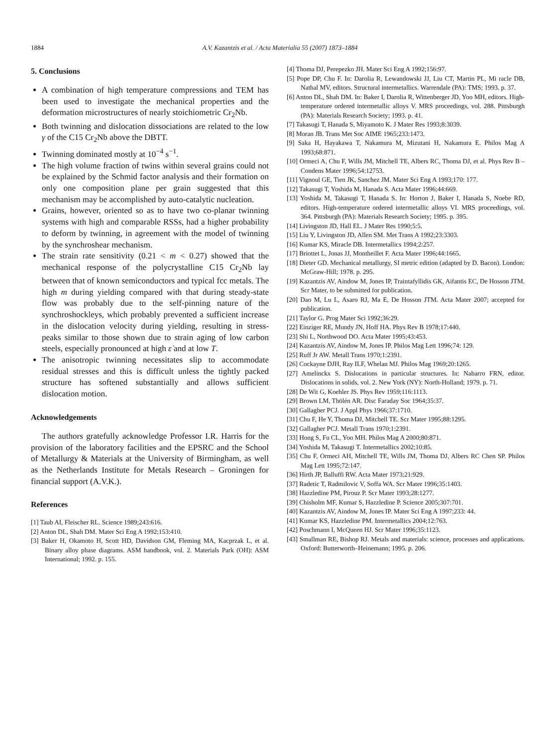1884 A.V. Kazantzis et al. / Acta Materialia 55 (2007) 1873–1884
5. Conclusions
A combination of high temperature compressions and TEM has been used to investigate the mechanical properties and the deformation microstructures of nearly stoichiometric Cr<sub>2</sub>Nb.
Both twinning and dislocation dissociations are related to the low γ of the C15 Cr<sub>2</sub>Nb above the DBTT.
Twinning dominated mostly at 10<sup>−4</sup> s<sup>−1</sup>.
The high volume fraction of twins within several grains could not be explained by the Schmid factor analysis and their formation on only one composition plane per grain suggested that this mechanism may be accomplished by auto-catalytic nucleation.
Grains, however, oriented so as to have two co-planar twinning systems with high and comparable RSSs, had a higher probability to deform by twinning, in agreement with the model of twinning by the synchroshear mechanism.
The strain rate sensitivity (0.21 < m < 0.27) showed that the mechanical response of the polycrystalline C15 Cr<sub>2</sub>Nb lay between that of known semiconductors and typical fcc metals. The high m during yielding compared with that during steady-state flow was probably due to the self-pinning nature of the synchroshockleys, which probably prevented a sufficient increase in the dislocation velocity during yielding, resulting in stress-peaks similar to those shown due to strain aging of low carbon steels, especially pronounced at high ε̇ and at low T.
The anisotropic twinning necessitates slip to accommodate residual stresses and this is difficult unless the tightly packed structure has softened substantially and allows sufficient dislocation motion.
Acknowledgements
The authors gratefully acknowledge Professor I.R. Harris for the provision of the laboratory facilities and the EPSRC and the School of Metallurgy & Materials at the University of Birmingham, as well as the Netherlands Institute for Metals Research – Groningen for financial support (A.V.K.).
References
[1] Taub AI, Fleischer RL. Science 1989;243:616.
[2] Anton DL, Shah DM. Mater Sci Eng A 1992;153:410.
[3] Baker H, Okamoto H, Scott HD, Davidson GM, Fleming MA, Kacprzak L, et al. Binary alloy phase diagrams. ASM handbook, vol. 2. Materials Park (OH): ASM International; 1992. p. 155.
[4] Thoma DJ, Perepezko JH. Mater Sci Eng A 1992;156:97.
[5] Pope DP, Chu F. In: Darolia R, Lewandowski JJ, Liu CT, Martin PL, Mi racle DB, Nathal MV, editors. Structural intermetallics. Warrendale (PA): TMS; 1993. p. 37.
[6] Anton DL, Shah DM. In: Baker I, Darolia R, Wittenberger JD, Yoo MH, editors. High-temperature ordered intermetallic alloys V. MRS proceedings, vol. 288. Pittsburgh (PA): Materials Research Society; 1993. p. 41.
[7] Takasugi T, Hanada S, Miyamoto K. J Mater Res 1993;8:3039.
[8] Moran JB. Trans Met Soc AIME 1965;233:1473.
[9] Saka H, Hayakawa T, Nakamura M, Mizutani H, Nakamura E. Philos Mag A 1993;68:871.
[10] Ormeci A, Chu F, Wills JM, Mitchell TE, Albers RC, Thoma DJ, et al. Phys Rev B – Condens Mater 1996;54:12753.
[11] Vignoul GE, Tien JK, Sanchez JM. Mater Sci Eng A 1993;170: 177.
[12] Takasugi T, Yoshida M, Hanada S. Acta Mater 1996;44:669.
[13] Yoshida M, Takasugi T, Hanada S. In: Horton J, Baker I, Hanada S, Noebe RD, editors. High-temperature ordered intermetallic alloys VI. MRS proceedings, vol. 364. Pittsburgh (PA): Materials Research Society; 1995. p. 395.
[14] Livingston JD, Hall EL. J Mater Res 1990;5:5.
[15] Liu Y, Livingston JD, Allen SM. Met Trans A 1992;23:3303.
[16] Kumar KS, Miracle DB. Intermetallics 1994;2:257.
[17] Briottet L, Jonas JJ, Montheillet F. Acta Mater 1996;44:1665.
[18] Dieter GD. Mechanical metallurgy, SI metric edition (adapted by D. Bacon). London: McGraw-Hill; 1978. p. 295.
[19] Kazantzis AV, Aindow M, Jones IP, Traintafyllidis GK, Aifantis EC, De Hosson JTM. Scr Mater, to be submitted for publication.
[20] Dao M, Lu L, Asaro RJ, Ma E, De Hosson JTM. Acta Mater 2007; accepted for publication.
[21] Taylor G. Prog Mater Sci 1992;36:29.
[22] Einziger RE, Mundy JN, Hoff HA. Phys Rev B 1978;17:440.
[23] Shi L, Northwood DO. Acta Mater 1995;43:453.
[24] Kazantzis AV, Aindow M, Jones IP. Philos Mag Lett 1996;74: 129.
[25] Ruff Jr AW. Metall Trans 1970;1:2391.
[26] Cockayne DJH, Ray ILF, Whelan MJ. Philos Mag 1969;20:1265.
[27] Amelinckx S. Dislocations in particular structures. In: Nabarro FRN, editor. Dislocations in solids, vol. 2. New York (NY): North-Holland; 1979. p. 71.
[28] De Wit G, Koehler JS. Phys Rev 1959;116:1113.
[29] Brown LM, Thölén AR. Disc Faraday Soc 1964;35:37.
[30] Gallagher PCJ. J Appl Phys 1966;37:1710.
[31] Chu F, He Y, Thoma DJ, Mitchell TE. Scr Mater 1995;88:1295.
[32] Gallagher PCJ. Metall Trans 1970;1:2391.
[33] Hong S, Fu CL, Yoo MH. Philos Mag A 2000;80:871.
[34] Yoshida M, Takasugi T. Intermetallics 2002;10:85.
[35] Chu F, Ormeci AH, Mitchell TE, Wills JM, Thoma DJ, Albers RC Chen SP. Philos Mag Lett 1995;72:147.
[36] Hirth JP, Balluffi RW. Acta Mater 1973;21:929.
[37] Radetic T, Radmilovic V, Soffa WA. Scr Mater 1996;35:1403.
[38] Hazzledine PM, Pirouz P. Scr Mater 1993;28:1277.
[39] Chisholm MF, Kumar S, Hazzledine P. Science 2005;307:701.
[40] Kazantzis AV, Aindow M, Jones IP. Mater Sci Eng A 1997;233: 44.
[41] Kumar KS, Hazzledine PM. Intermetallics 2004;12:763.
[42] Poschmann I, McQueen HJ. Scr Mater 1996;35:1123.
[43] Smallman RE, Bishop RJ. Metals and materials: science, processes and applications. Oxford: Butterworth–Heinemann; 1995. p. 206.